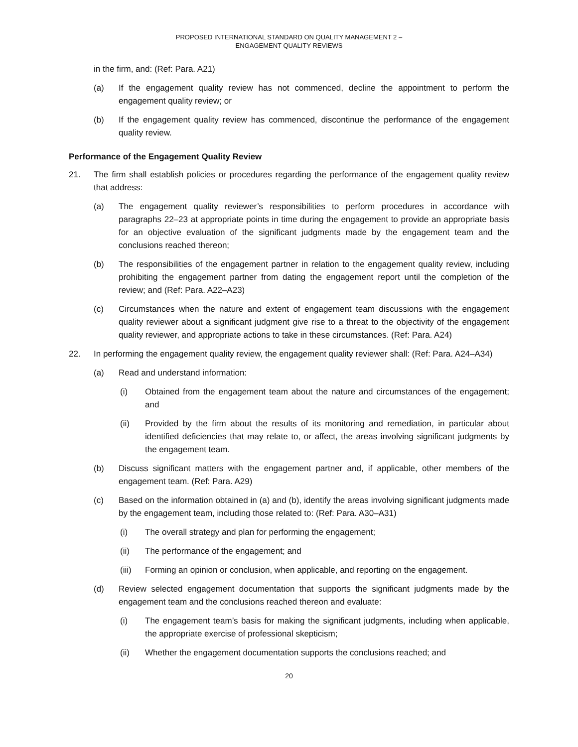PROPOSED INTERNATIONAL STANDARD ON QUALITY MANAGEMENT 2 –
ENGAGEMENT QUALITY REVIEWS
in the firm, and: (Ref: Para. A21)
(a) If the engagement quality review has not commenced, decline the appointment to perform the engagement quality review; or
(b) If the engagement quality review has commenced, discontinue the performance of the engagement quality review.
Performance of the Engagement Quality Review
21. The firm shall establish policies or procedures regarding the performance of the engagement quality review that address:
(a) The engagement quality reviewer’s responsibilities to perform procedures in accordance with paragraphs 22–23 at appropriate points in time during the engagement to provide an appropriate basis for an objective evaluation of the significant judgments made by the engagement team and the conclusions reached thereon;
(b) The responsibilities of the engagement partner in relation to the engagement quality review, including prohibiting the engagement partner from dating the engagement report until the completion of the review; and (Ref: Para. A22–A23)
(c) Circumstances when the nature and extent of engagement team discussions with the engagement quality reviewer about a significant judgment give rise to a threat to the objectivity of the engagement quality reviewer, and appropriate actions to take in these circumstances. (Ref: Para. A24)
22. In performing the engagement quality review, the engagement quality reviewer shall: (Ref: Para. A24–A34)
(a) Read and understand information:
(i) Obtained from the engagement team about the nature and circumstances of the engagement; and
(ii) Provided by the firm about the results of its monitoring and remediation, in particular about identified deficiencies that may relate to, or affect, the areas involving significant judgments by the engagement team.
(b) Discuss significant matters with the engagement partner and, if applicable, other members of the engagement team. (Ref: Para. A29)
(c) Based on the information obtained in (a) and (b), identify the areas involving significant judgments made by the engagement team, including those related to: (Ref: Para. A30–A31)
(i) The overall strategy and plan for performing the engagement;
(ii) The performance of the engagement; and
(iii) Forming an opinion or conclusion, when applicable, and reporting on the engagement.
(d) Review selected engagement documentation that supports the significant judgments made by the engagement team and the conclusions reached thereon and evaluate:
(i) The engagement team’s basis for making the significant judgments, including when applicable, the appropriate exercise of professional skepticism;
(ii) Whether the engagement documentation supports the conclusions reached; and
20